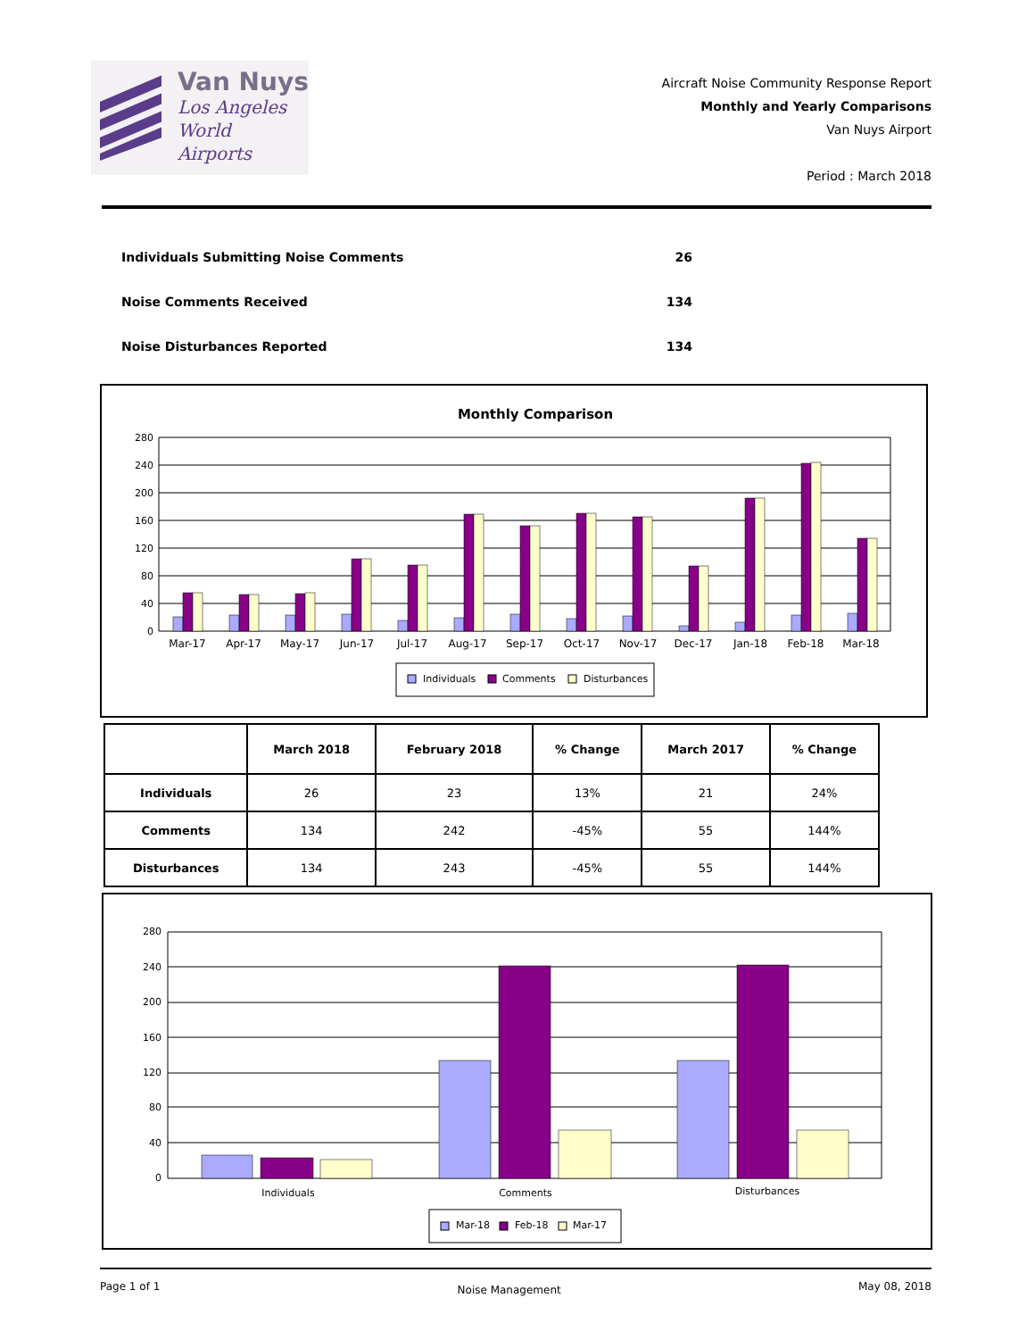Van Nuys
Los Angeles
World Airports
Aircraft Noise Community Response Report
Monthly and Yearly Comparisons
Van Nuys Airport
Period : March 2018
Individuals Submitting Noise Comments 26
Noise Comments Received 134
Noise Disturbances Reported 134
Monthly Comparison
280
240
200
160
120
80
40
0
Mar-17
Apr-17
May-17
Jun-17
Jul-17
Aug-17
Sep-17
Oct-17
Nov-17
Dec-17
Jan-18
Feb-18
Mar-18
Individuals
Comments
Disturbances
| | March 2018 | February 2018 | % Change | March 2017 | % Change |
| --- | --- | --- | --- | --- | --- |
| Individuals | 26 | 23 | 13% | 21 | 24% |
| Comments | 134 | 242 | -45% | 55 | 144% |
| Disturbances | 134 | 243 | -45% | 55 | 144% |
280
240
200
160
120
80
40
0
Individuals
Comments
Disturbances
Mar-18
Feb-18
Mar-17
Page 1 of 1 Noise Management May 08, 2018